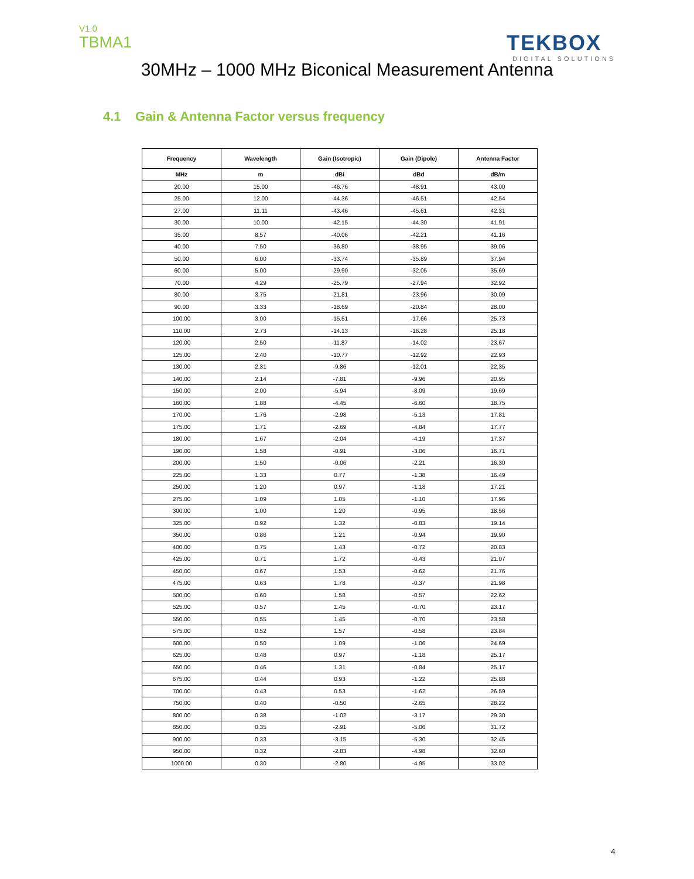V1.0
TBMA1
TEKBOX
DIGITAL SOLUTIONS
30MHz – 1000 MHz Biconical Measurement Antenna
4.1 Gain & Antenna Factor versus frequency
| Frequency | Wavelength | Gain (Isotropic) | Gain (Dipole) | Antenna Factor |
| --- | --- | --- | --- | --- |
| MHz | m | dBi | dBd | dB/m |
| 20.00 | 15.00 | -46.76 | -48.91 | 43.00 |
| 25.00 | 12.00 | -44.36 | -46.51 | 42.54 |
| 27.00 | 11.11 | -43.46 | -45.61 | 42.31 |
| 30.00 | 10.00 | -42.15 | -44.30 | 41.91 |
| 35.00 | 8.57 | -40.06 | -42.21 | 41.16 |
| 40.00 | 7.50 | -36.80 | -38.95 | 39.06 |
| 50.00 | 6.00 | -33.74 | -35.89 | 37.94 |
| 60.00 | 5.00 | -29.90 | -32.05 | 35.69 |
| 70.00 | 4.29 | -25.79 | -27.94 | 32.92 |
| 80.00 | 3.75 | -21.81 | -23.96 | 30.09 |
| 90.00 | 3.33 | -18.69 | -20.84 | 28.00 |
| 100.00 | 3.00 | -15.51 | -17.66 | 25.73 |
| 110.00 | 2.73 | -14.13 | -16.28 | 25.18 |
| 120.00 | 2.50 | -11.87 | -14.02 | 23.67 |
| 125.00 | 2.40 | -10.77 | -12.92 | 22.93 |
| 130.00 | 2.31 | -9.86 | -12.01 | 22.35 |
| 140.00 | 2.14 | -7.81 | -9.96 | 20.95 |
| 150.00 | 2.00 | -5.94 | -8.09 | 19.69 |
| 160.00 | 1.88 | -4.45 | -6.60 | 18.75 |
| 170.00 | 1.76 | -2.98 | -5.13 | 17.81 |
| 175.00 | 1.71 | -2.69 | -4.84 | 17.77 |
| 180.00 | 1.67 | -2.04 | -4.19 | 17.37 |
| 190.00 | 1.58 | -0.91 | -3.06 | 16.71 |
| 200.00 | 1.50 | -0.06 | -2.21 | 16.30 |
| 225.00 | 1.33 | 0.77 | -1.38 | 16.49 |
| 250.00 | 1.20 | 0.97 | -1.18 | 17.21 |
| 275.00 | 1.09 | 1.05 | -1.10 | 17.96 |
| 300.00 | 1.00 | 1.20 | -0.95 | 18.56 |
| 325.00 | 0.92 | 1.32 | -0.83 | 19.14 |
| 350.00 | 0.86 | 1.21 | -0.94 | 19.90 |
| 400.00 | 0.75 | 1.43 | -0.72 | 20.83 |
| 425.00 | 0.71 | 1.72 | -0.43 | 21.07 |
| 450.00 | 0.67 | 1.53 | -0.62 | 21.76 |
| 475.00 | 0.63 | 1.78 | -0.37 | 21.98 |
| 500.00 | 0.60 | 1.58 | -0.57 | 22.62 |
| 525.00 | 0.57 | 1.45 | -0.70 | 23.17 |
| 550.00 | 0.55 | 1.45 | -0.70 | 23.58 |
| 575.00 | 0.52 | 1.57 | -0.58 | 23.84 |
| 600.00 | 0.50 | 1.09 | -1.06 | 24.69 |
| 625.00 | 0.48 | 0.97 | -1.18 | 25.17 |
| 650.00 | 0.46 | 1.31 | -0.84 | 25.17 |
| 675.00 | 0.44 | 0.93 | -1.22 | 25.88 |
| 700.00 | 0.43 | 0.53 | -1.62 | 26.59 |
| 750.00 | 0.40 | -0.50 | -2.65 | 28.22 |
| 800.00 | 0.38 | -1.02 | -3.17 | 29.30 |
| 850.00 | 0.35 | -2.91 | -5.06 | 31.72 |
| 900.00 | 0.33 | -3.15 | -5.30 | 32.45 |
| 950.00 | 0.32 | -2.83 | -4.98 | 32.60 |
| 1000.00 | 0.30 | -2.80 | -4.95 | 33.02 |
4